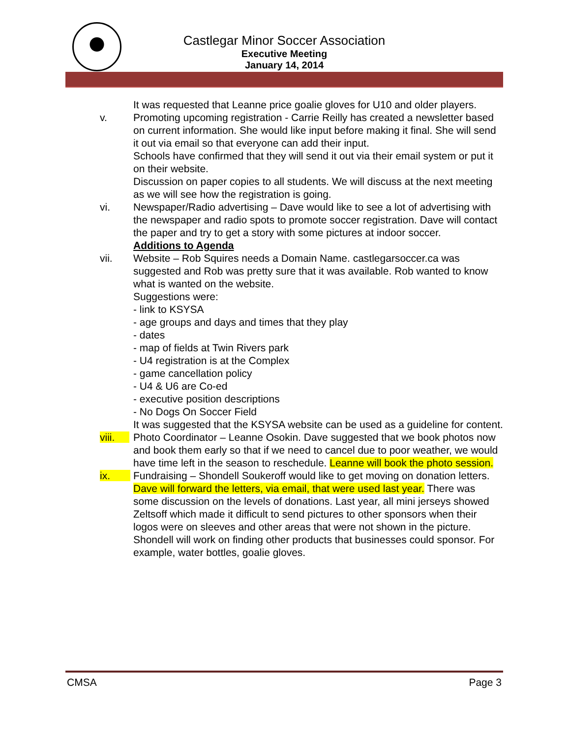Castlegar Minor Soccer Association
Executive Meeting
January 14, 2014
It was requested that Leanne price goalie gloves for U10 and older players.
v. Promoting upcoming registration - Carrie Reilly has created a newsletter based on current information. She would like input before making it final. She will send it out via email so that everyone can add their input.
Schools have confirmed that they will send it out via their email system or put it on their website.
Discussion on paper copies to all students. We will discuss at the next meeting as we will see how the registration is going.
vi. Newspaper/Radio advertising – Dave would like to see a lot of advertising with the newspaper and radio spots to promote soccer registration. Dave will contact the paper and try to get a story with some pictures at indoor soccer.
Additions to Agenda
vii. Website – Rob Squires needs a Domain Name. castlegarsoccer.ca was suggested and Rob was pretty sure that it was available. Rob wanted to know what is wanted on the website.
Suggestions were:
- link to KSYSA
- age groups and days and times that they play
- dates
- map of fields at Twin Rivers park
- U4 registration is at the Complex
- game cancellation policy
- U4 & U6 are Co-ed
- executive position descriptions
- No Dogs On Soccer Field
It was suggested that the KSYSA website can be used as a guideline for content.
viii. Photo Coordinator – Leanne Osokin. Dave suggested that we book photos now and book them early so that if we need to cancel due to poor weather, we would have time left in the season to reschedule. Leanne will book the photo session.
ix. Fundraising – Shondell Soukeroff would like to get moving on donation letters. Dave will forward the letters, via email, that were used last year. There was some discussion on the levels of donations. Last year, all mini jerseys showed Zeltsoff which made it difficult to send pictures to other sponsors when their logos were on sleeves and other areas that were not shown in the picture.
Shondell will work on finding other products that businesses could sponsor. For example, water bottles, goalie gloves.
CMSA Page 3